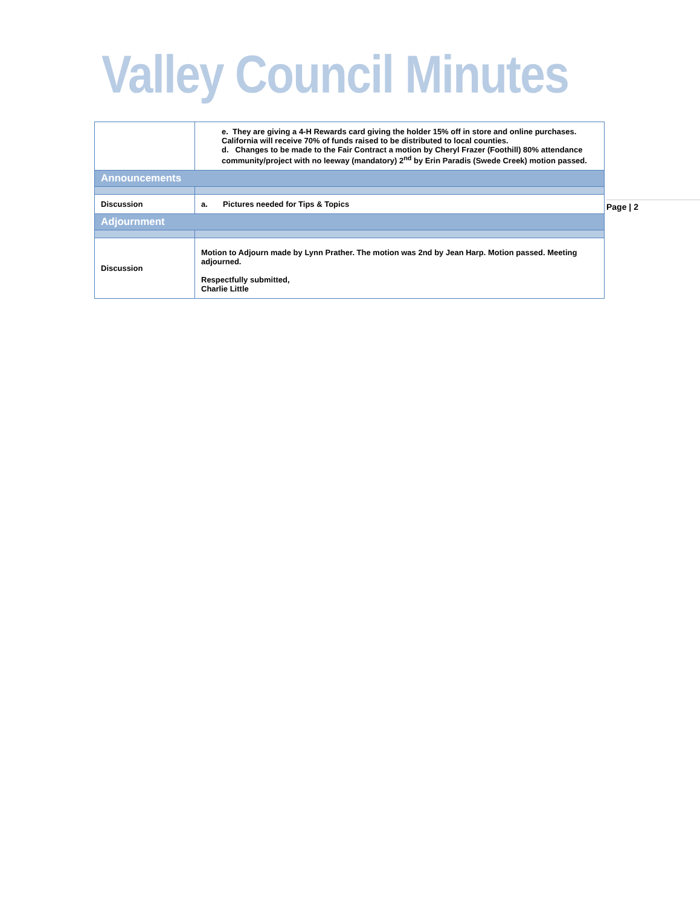Valley Council Minutes
| | e. They are giving a 4-H Rewards card giving the holder 15% off in store and online purchases. California will receive 70% of funds raised to be distributed to local counties. d. Changes to be made to the Fair Contract a motion by Cheryl Frazer (Foothill) 80% attendance community/project with no leeway (mandatory) 2<sup>nd</sup> by Erin Paradis (Swede Creek) motion passed. |
| Announcements | |
| Discussion | a. Pictures needed for Tips & Topics |
| Adjournment | |
| Discussion | Motion to Adjourn made by Lynn Prather. The motion was 2nd by Jean Harp. Motion passed. Meeting adjourned. Respectfully submitted, Charlie Little |
Page | 2